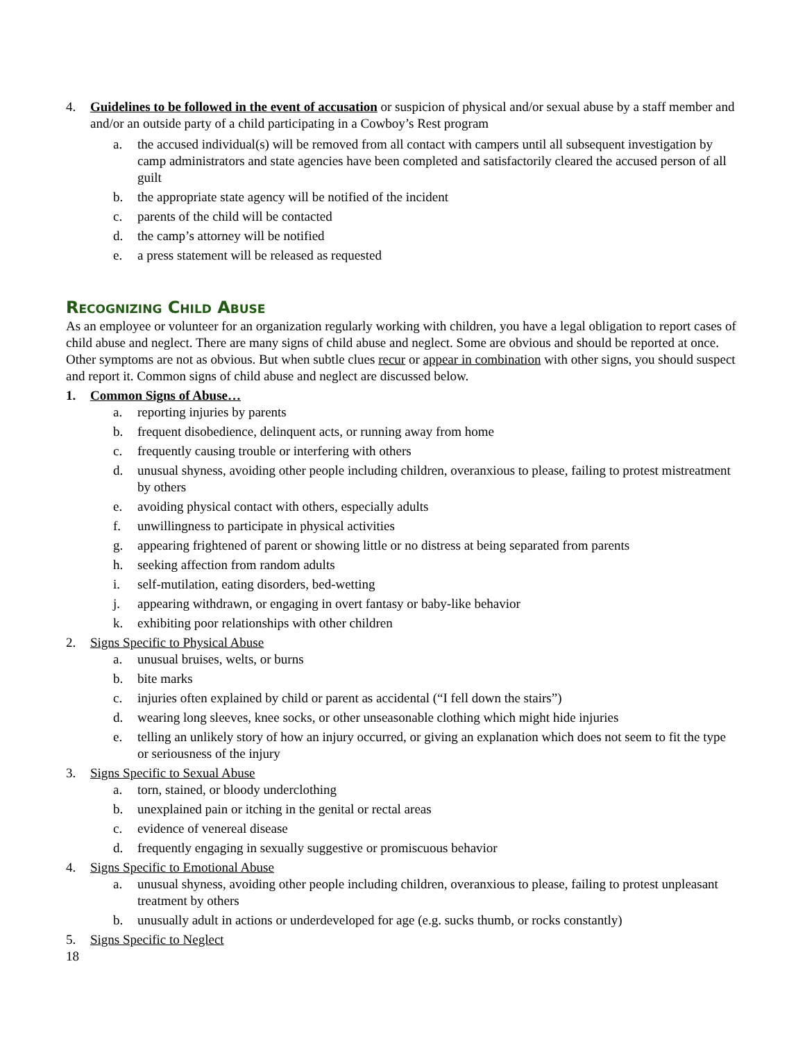4. Guidelines to be followed in the event of accusation or suspicion of physical and/or sexual abuse by a staff member and and/or an outside party of a child participating in a Cowboy’s Rest program
a. the accused individual(s) will be removed from all contact with campers until all subsequent investigation by camp administrators and state agencies have been completed and satisfactorily cleared the accused person of all guilt
b. the appropriate state agency will be notified of the incident
c. parents of the child will be contacted
d. the camp’s attorney will be notified
e. a press statement will be released as requested
Recognizing Child Abuse
As an employee or volunteer for an organization regularly working with children, you have a legal obligation to report cases of child abuse and neglect. There are many signs of child abuse and neglect. Some are obvious and should be reported at once. Other symptoms are not as obvious. But when subtle clues recur or appear in combination with other signs, you should suspect and report it. Common signs of child abuse and neglect are discussed below.
1. Common Signs of Abuse…
a. reporting injuries by parents
b. frequent disobedience, delinquent acts, or running away from home
c. frequently causing trouble or interfering with others
d. unusual shyness, avoiding other people including children, overanxious to please, failing to protest mistreatment by others
e. avoiding physical contact with others, especially adults
f. unwillingness to participate in physical activities
g. appearing frightened of parent or showing little or no distress at being separated from parents
h. seeking affection from random adults
i. self-mutilation, eating disorders, bed-wetting
j. appearing withdrawn, or engaging in overt fantasy or baby-like behavior
k. exhibiting poor relationships with other children
2. Signs Specific to Physical Abuse
a. unusual bruises, welts, or burns
b. bite marks
c. injuries often explained by child or parent as accidental (“I fell down the stairs”)
d. wearing long sleeves, knee socks, or other unseasonable clothing which might hide injuries
e. telling an unlikely story of how an injury occurred, or giving an explanation which does not seem to fit the type or seriousness of the injury
3. Signs Specific to Sexual Abuse
a. torn, stained, or bloody underclothing
b. unexplained pain or itching in the genital or rectal areas
c. evidence of venereal disease
d. frequently engaging in sexually suggestive or promiscuous behavior
4. Signs Specific to Emotional Abuse
a. unusual shyness, avoiding other people including children, overanxious to please, failing to protest unpleasant treatment by others
b. unusually adult in actions or underdeveloped for age (e.g. sucks thumb, or rocks constantly)
5. Signs Specific to Neglect
18